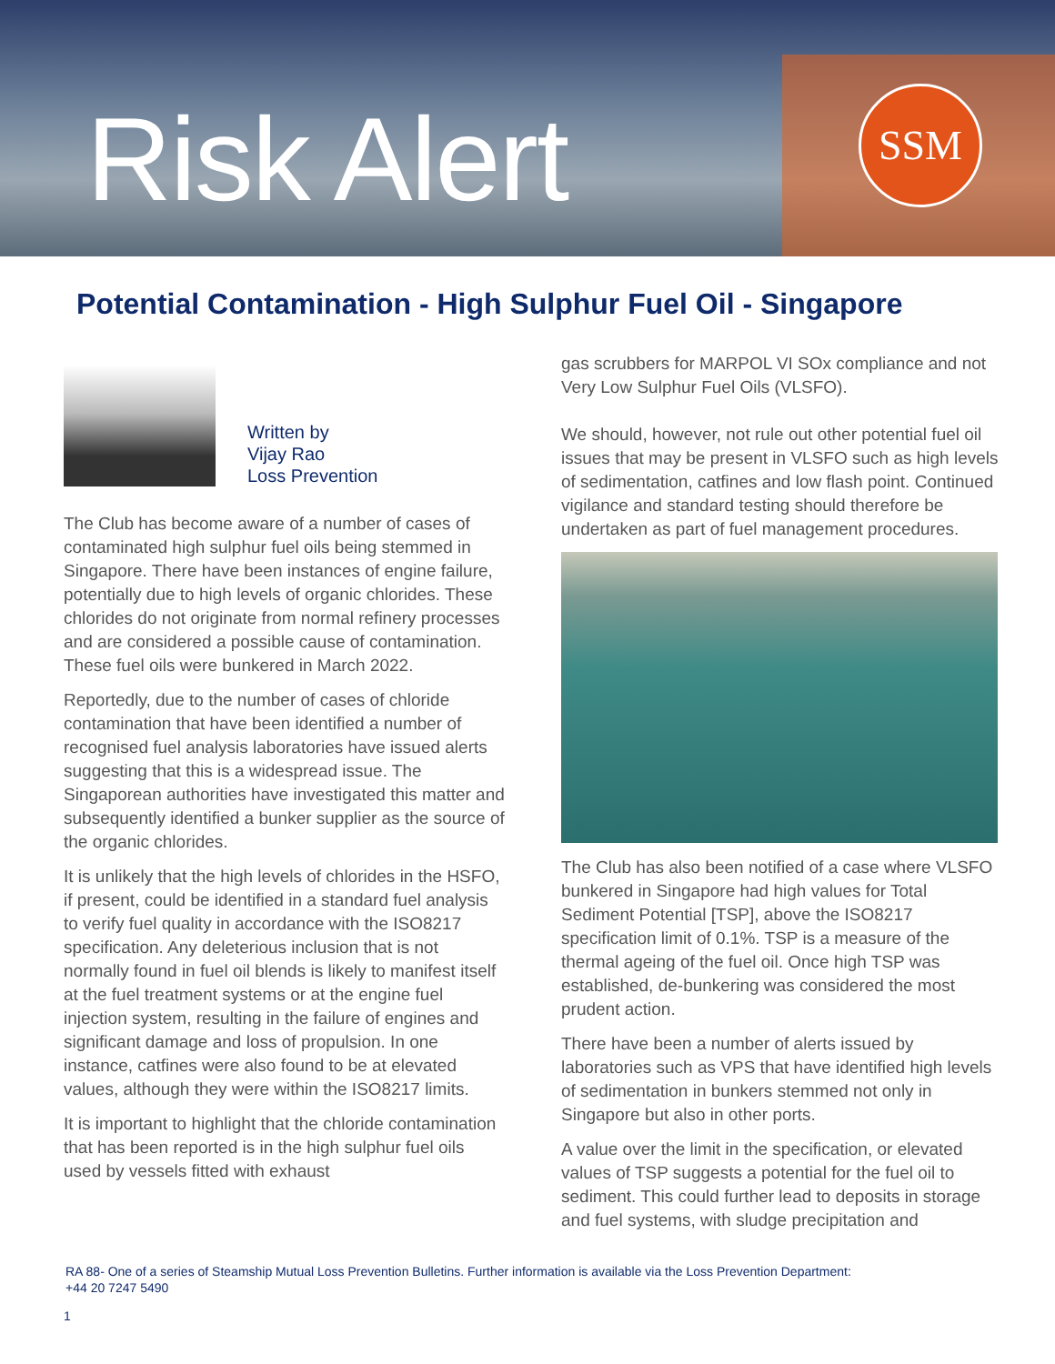Risk Alert SSM
Potential Contamination - High Sulphur Fuel Oil - Singapore
Written by
Vijay Rao
Loss Prevention
The Club has become aware of a number of cases of contaminated high sulphur fuel oils being stemmed in Singapore. There have been instances of engine failure, potentially due to high levels of organic chlorides. These chlorides do not originate from normal refinery processes and are considered a possible cause of contamination. These fuel oils were bunkered in March 2022.
Reportedly, due to the number of cases of chloride contamination that have been identified a number of recognised fuel analysis laboratories have issued alerts suggesting that this is a widespread issue. The Singaporean authorities have investigated this matter and subsequently identified a bunker supplier as the source of the organic chlorides.
It is unlikely that the high levels of chlorides in the HSFO, if present, could be identified in a standard fuel analysis to verify fuel quality in accordance with the ISO8217 specification. Any deleterious inclusion that is not normally found in fuel oil blends is likely to manifest itself at the fuel treatment systems or at the engine fuel injection system, resulting in the failure of engines and significant damage and loss of propulsion. In one instance, catfines were also found to be at elevated values, although they were within the ISO8217 limits.
It is important to highlight that the chloride contamination that has been reported is in the high sulphur fuel oils used by vessels fitted with exhaust
gas scrubbers for MARPOL VI SOx compliance and not Very Low Sulphur Fuel Oils (VLSFO).
We should, however, not rule out other potential fuel oil issues that may be present in VLSFO such as high levels of sedimentation, catfines and low flash point. Continued vigilance and standard testing should therefore be undertaken as part of fuel management procedures.
The Club has also been notified of a case where VLSFO bunkered in Singapore had high values for Total Sediment Potential [TSP], above the ISO8217 specification limit of 0.1%. TSP is a measure of the thermal ageing of the fuel oil. Once high TSP was established, de-bunkering was considered the most prudent action.
There have been a number of alerts issued by laboratories such as VPS that have identified high levels of sedimentation in bunkers stemmed not only in Singapore but also in other ports.
A value over the limit in the specification, or elevated values of TSP suggests a potential for the fuel oil to sediment. This could further lead to deposits in storage and fuel systems, with sludge precipitation and
RA 88- One of a series of Steamship Mutual Loss Prevention Bulletins. Further information is available via the Loss Prevention Department:
+44 20 7247 5490
1